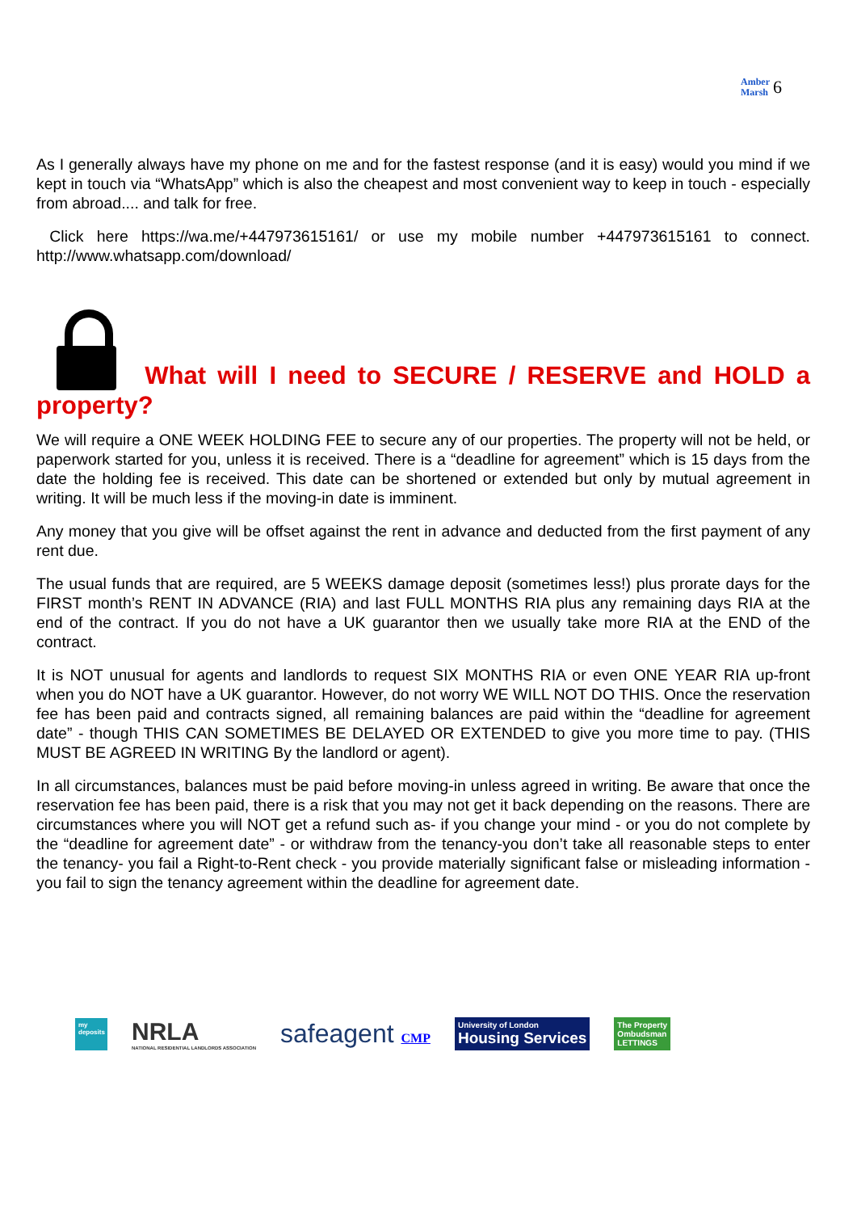Amber
Marsh 6
As I generally always have my phone on me and for the fastest response (and it is easy) would you mind if we kept in touch via “WhatsApp” which is also the cheapest and most convenient way to keep in touch - especially from abroad.... and talk for free.
Click here https://wa.me/+447973615161/ or use my mobile number +447973615161 to connect. http://www.whatsapp.com/download/
What will I need to SECURE / RESERVE and HOLD a property?
We will require a ONE WEEK HOLDING FEE to secure any of our properties. The property will not be held, or paperwork started for you, unless it is received. There is a “deadline for agreement” which is 15 days from the date the holding fee is received. This date can be shortened or extended but only by mutual agreement in writing. It will be much less if the moving-in date is imminent.
Any money that you give will be offset against the rent in advance and deducted from the first payment of any rent due.
The usual funds that are required, are 5 WEEKS damage deposit (sometimes less!) plus prorate days for the FIRST month’s RENT IN ADVANCE (RIA) and last FULL MONTHS RIA plus any remaining days RIA at the end of the contract. If you do not have a UK guarantor then we usually take more RIA at the END of the contract.
It is NOT unusual for agents and landlords to request SIX MONTHS RIA or even ONE YEAR RIA up-front when you do NOT have a UK guarantor. However, do not worry WE WILL NOT DO THIS. Once the reservation fee has been paid and contracts signed, all remaining balances are paid within the “deadline for agreement date” - though THIS CAN SOMETIMES BE DELAYED OR EXTENDED to give you more time to pay. (THIS MUST BE AGREED IN WRITING By the landlord or agent).
In all circumstances, balances must be paid before moving-in unless agreed in writing. Be aware that once the reservation fee has been paid, there is a risk that you may not get it back depending on the reasons. There are circumstances where you will NOT get a refund such as- if you change your mind - or you do not complete by the “deadline for agreement date” - or withdraw from the tenancy-you don’t take all reasonable steps to enter the tenancy- you fail a Right-to-Rent check - you provide materially significant false or misleading information - you fail to sign the tenancy agreement within the deadline for agreement date.
my deposits
NRLA
NATIONAL RESIDENTIAL LANDLORDS ASSOCIATION
safeagent CMP
University of London
Housing Services
The Property
Ombudsman
LETTINGS